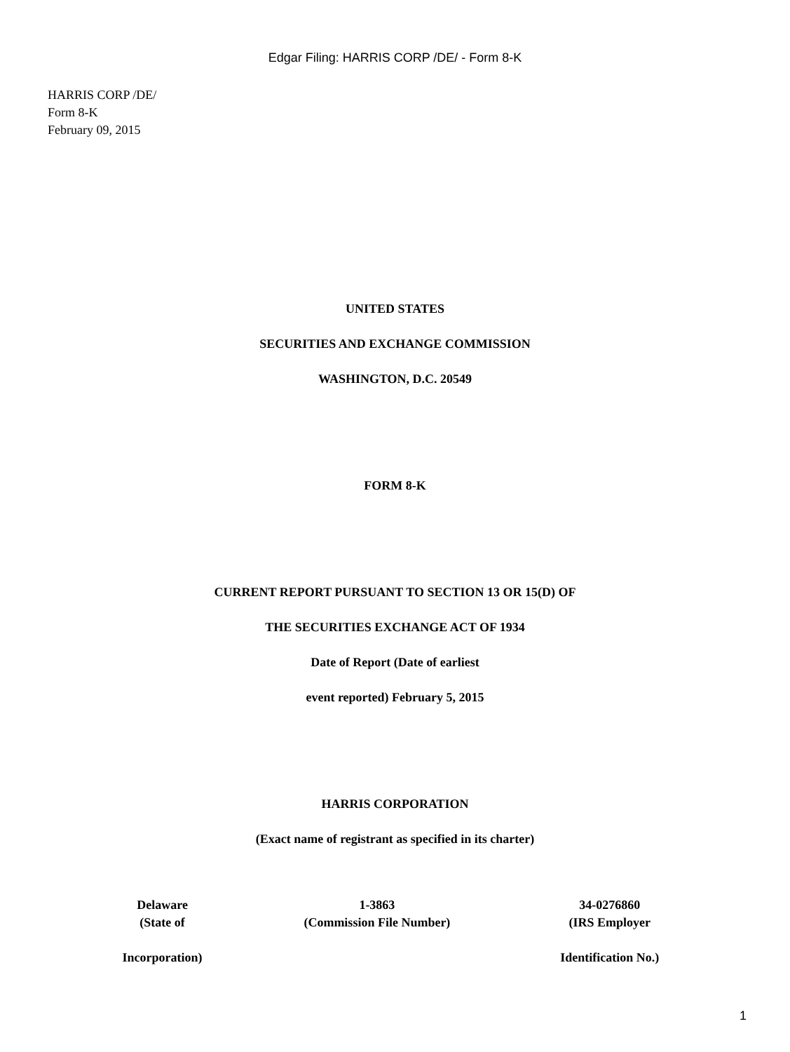Edgar Filing: HARRIS CORP /DE/ - Form 8-K
HARRIS CORP /DE/
Form 8-K
February 09, 2015
UNITED STATES
SECURITIES AND EXCHANGE COMMISSION
WASHINGTON, D.C. 20549
FORM 8-K
CURRENT REPORT PURSUANT TO SECTION 13 OR 15(D) OF
THE SECURITIES EXCHANGE ACT OF 1934
Date of Report (Date of earliest
event reported) February 5, 2015
HARRIS CORPORATION
(Exact name of registrant as specified in its charter)
| Delaware (State of Incorporation) | 1-3863 (Commission File Number) | 34-0276860 (IRS Employer Identification No.) |
1